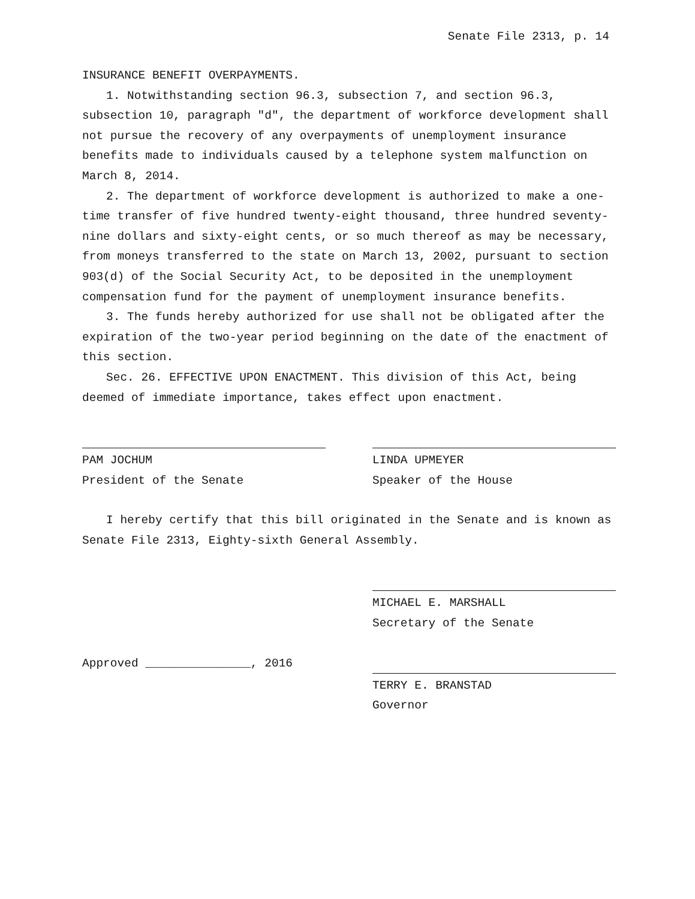Senate File 2313, p. 14
INSURANCE BENEFIT OVERPAYMENTS.
1. Notwithstanding section 96.3, subsection 7, and section 96.3, subsection 10, paragraph "d", the department of workforce development shall not pursue the recovery of any overpayments of unemployment insurance benefits made to individuals caused by a telephone system malfunction on March 8, 2014.
2. The department of workforce development is authorized to make a one-time transfer of five hundred twenty-eight thousand, three hundred seventy-nine dollars and sixty-eight cents, or so much thereof as may be necessary, from moneys transferred to the state on March 13, 2002, pursuant to section 903(d) of the Social Security Act, to be deposited in the unemployment compensation fund for the payment of unemployment insurance benefits.
3. The funds hereby authorized for use shall not be obligated after the expiration of the two-year period beginning on the date of the enactment of this section.
Sec. 26. EFFECTIVE UPON ENACTMENT. This division of this Act, being deemed of immediate importance, takes effect upon enactment.
PAM JOCHUM
President of the Senate
LINDA UPMEYER
Speaker of the House
I hereby certify that this bill originated in the Senate and is known as Senate File 2313, Eighty-sixth General Assembly.
MICHAEL E. MARSHALL
Secretary of the Senate
Approved _______________, 2016 TERRY E. BRANSTAD
Governor